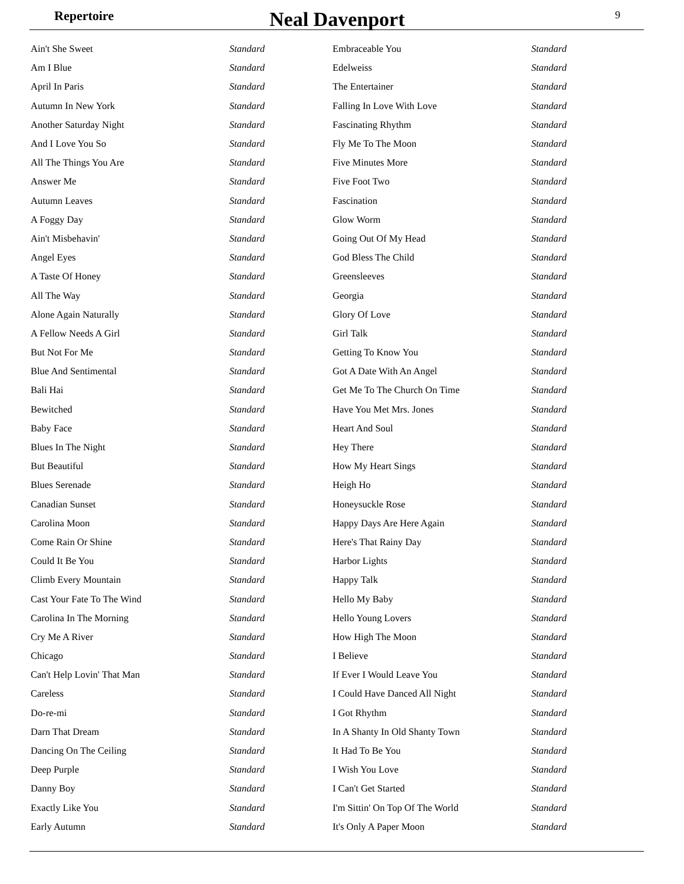Repertoire Neal Davenport 9
| Ain't She Sweet | Standard |
| Am I Blue | Standard |
| April In Paris | Standard |
| Autumn In New York | Standard |
| Another Saturday Night | Standard |
| And I Love You So | Standard |
| All The Things You Are | Standard |
| Answer Me | Standard |
| Autumn Leaves | Standard |
| A Foggy Day | Standard |
| Ain't Misbehavin' | Standard |
| Angel Eyes | Standard |
| A Taste Of Honey | Standard |
| All The Way | Standard |
| Alone Again Naturally | Standard |
| A Fellow Needs A Girl | Standard |
| But Not For Me | Standard |
| Blue And Sentimental | Standard |
| Bali Hai | Standard |
| Bewitched | Standard |
| Baby Face | Standard |
| Blues In The Night | Standard |
| But Beautiful | Standard |
| Blues Serenade | Standard |
| Canadian Sunset | Standard |
| Carolina Moon | Standard |
| Come Rain Or Shine | Standard |
| Could It Be You | Standard |
| Climb Every Mountain | Standard |
| Cast Your Fate To The Wind | Standard |
| Carolina In The Morning | Standard |
| Cry Me A River | Standard |
| Chicago | Standard |
| Can't Help Lovin' That Man | Standard |
| Careless | Standard |
| Do-re-mi | Standard |
| Darn That Dream | Standard |
| Dancing On The Ceiling | Standard |
| Deep Purple | Standard |
| Danny Boy | Standard |
| Exactly Like You | Standard |
| Early Autumn | Standard |
| Embraceable You | Standard |
| Edelweiss | Standard |
| The Entertainer | Standard |
| Falling In Love With Love | Standard |
| Fascinating Rhythm | Standard |
| Fly Me To The Moon | Standard |
| Five Minutes More | Standard |
| Five Foot Two | Standard |
| Fascination | Standard |
| Glow Worm | Standard |
| Going Out Of My Head | Standard |
| God Bless The Child | Standard |
| Greensleeves | Standard |
| Georgia | Standard |
| Glory Of Love | Standard |
| Girl Talk | Standard |
| Getting To Know You | Standard |
| Got A Date With An Angel | Standard |
| Get Me To The Church On Time | Standard |
| Have You Met Mrs. Jones | Standard |
| Heart And Soul | Standard |
| Hey There | Standard |
| How My Heart Sings | Standard |
| Heigh Ho | Standard |
| Honeysuckle Rose | Standard |
| Happy Days Are Here Again | Standard |
| Here's That Rainy Day | Standard |
| Harbor Lights | Standard |
| Happy Talk | Standard |
| Hello My Baby | Standard |
| Hello Young Lovers | Standard |
| How High The Moon | Standard |
| I Believe | Standard |
| If Ever I Would Leave You | Standard |
| I Could Have Danced All Night | Standard |
| I Got Rhythm | Standard |
| In A Shanty In Old Shanty Town | Standard |
| It Had To Be You | Standard |
| I Wish You Love | Standard |
| I Can't Get Started | Standard |
| I'm Sittin' On Top Of The World | Standard |
| It's Only A Paper Moon | Standard |